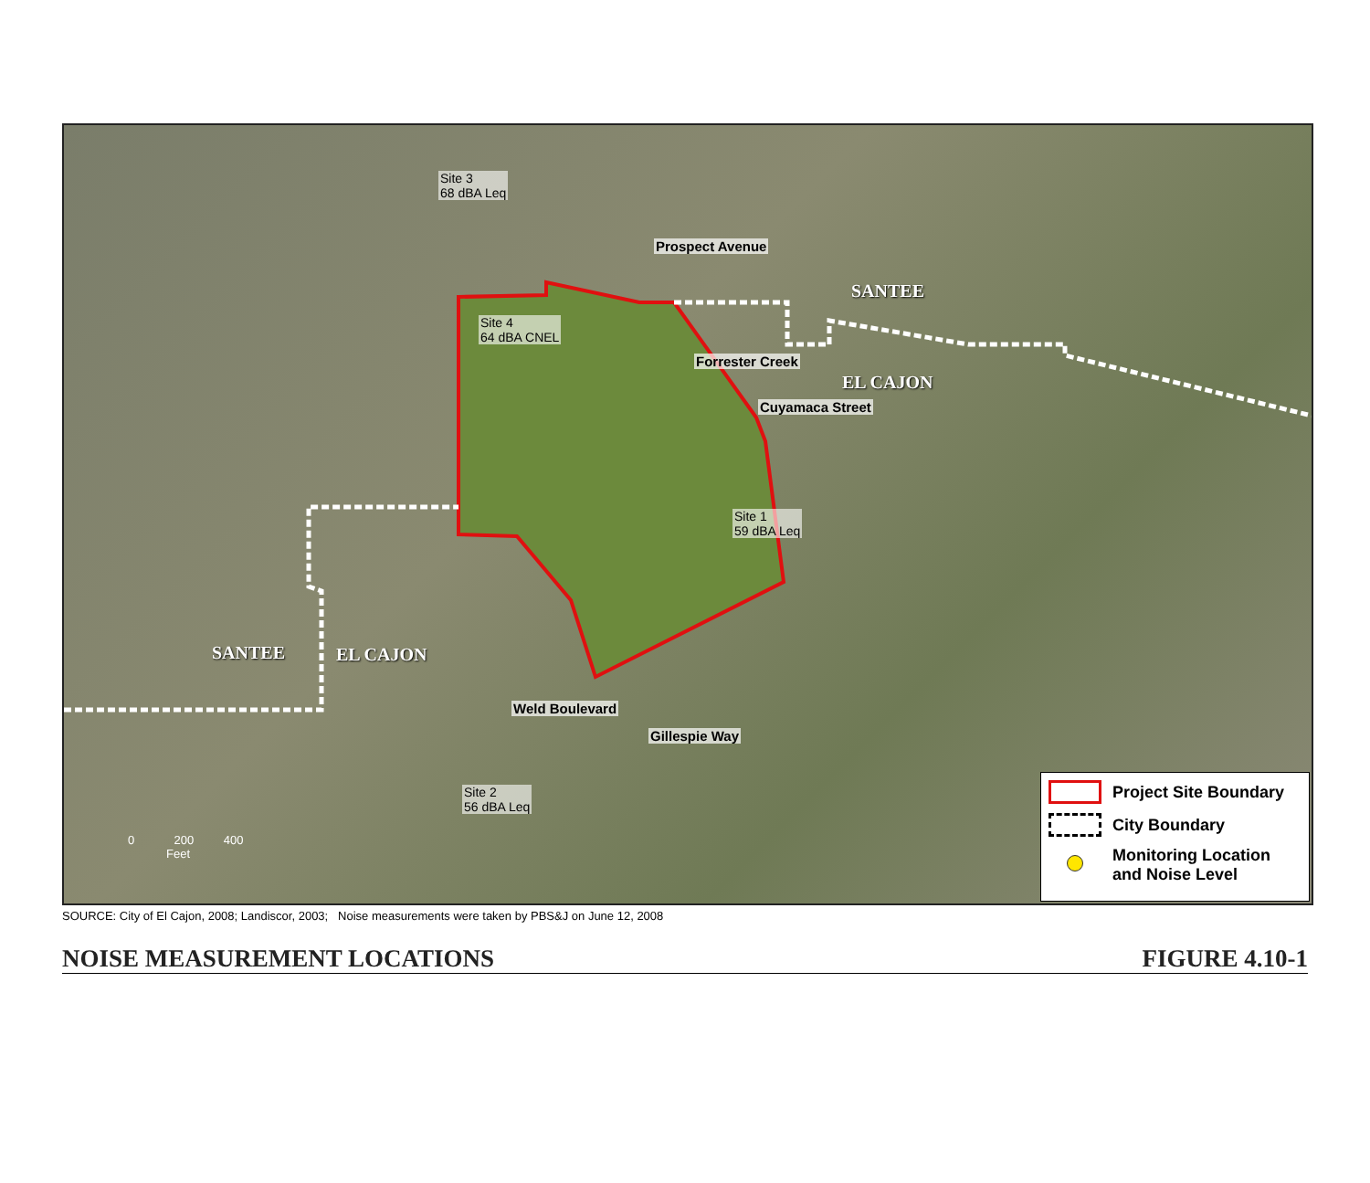Site 3
68 dBA Leq
Site 4
64 dBA CNEL
Site 1
59 dBA Leq
Site 2
56 dBA Leq
Prospect Avenue
Forrester Creek
Cuyamaca Street
Weld Boulevard
Gillespie Way
SANTEE
EL CAJON
SANTEE EL CAJON
0 200 400
Feet
Project Site Boundary
City Boundary
Monitoring Location
and Noise Level
SOURCE: City of El Cajon, 2008; Landiscor, 2003; Noise measurements were taken by PBS&J on June 12, 2008
NOISE MEASUREMENT LOCATIONS FIGURE 4.10-1